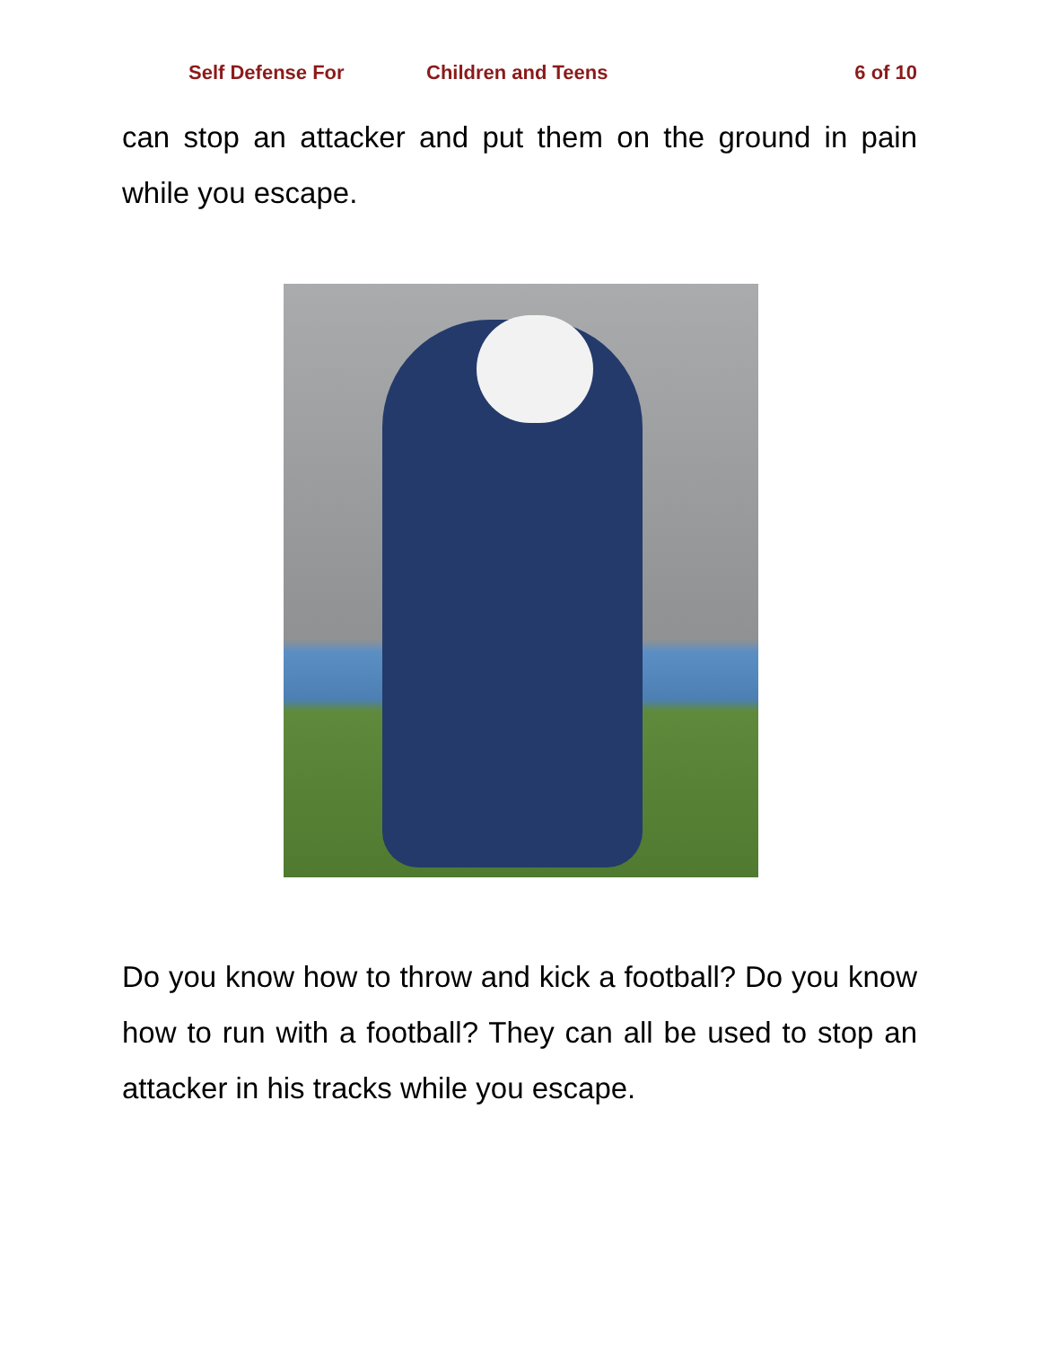Self Defense For Children and Teens 6 of 10
can stop an attacker and put them on the ground in pain while you escape.
Do you know how to throw and kick a football? Do you know how to run with a football? They can all be used to stop an attacker in his tracks while you escape.